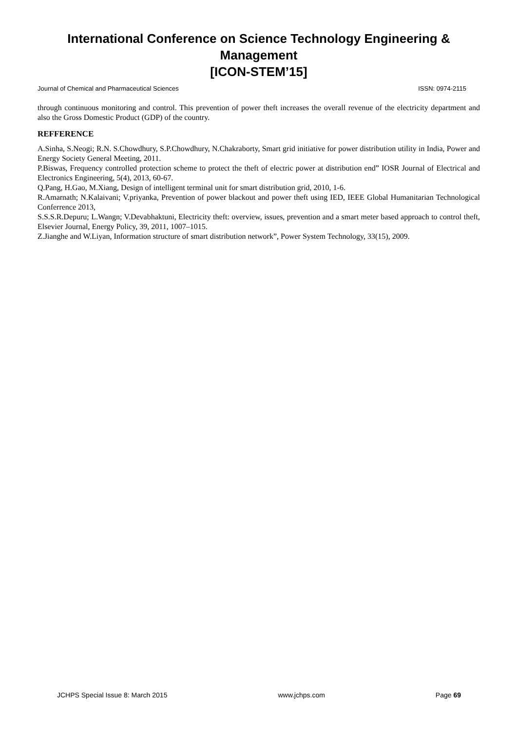International Conference on Science Technology Engineering & Management
[ICON-STEM’15]
Journal of Chemical and Pharmaceutical Sciences ISSN: 0974-2115
through continuous monitoring and control. This prevention of power theft increases the overall revenue of the electricity department and also the Gross Domestic Product (GDP) of the country.
REFFERENCE
A.Sinha, S.Neogi; R.N. S.Chowdhury, S.P.Chowdhury, N.Chakraborty, Smart grid initiative for power distribution utility in India, Power and Energy Society General Meeting, 2011.
P.Biswas, Frequency controlled protection scheme to protect the theft of electric power at distribution end” IOSR Journal of Electrical and Electronics Engineering, 5(4), 2013, 60-67.
Q.Pang, H.Gao, M.Xiang, Design of intelligent terminal unit for smart distribution grid, 2010, 1-6.
R.Amarnath; N.Kalaivani; V.priyanka, Prevention of power blackout and power theft using IED, IEEE Global Humanitarian Technological Conferrence 2013,
S.S.S.R.Depuru; L.Wangn; V.Devabhaktuni, Electricity theft: overview, issues, prevention and a smart meter based approach to control theft, Elsevier Journal, Energy Policy, 39, 2011, 1007–1015.
Z.Jianghe and W.Liyan, Information structure of smart distribution network”, Power System Technology, 33(15), 2009.
JCHPS Special Issue 8: March 2015 www.jchps.com Page 69